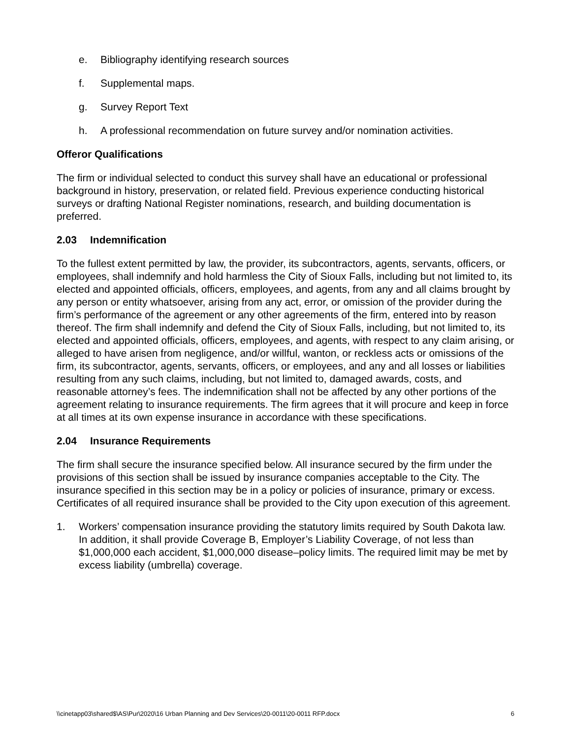e. Bibliography identifying research sources
f. Supplemental maps.
g. Survey Report Text
h. A professional recommendation on future survey and/or nomination activities.
Offeror Qualifications
The firm or individual selected to conduct this survey shall have an educational or professional background in history, preservation, or related field. Previous experience conducting historical surveys or drafting National Register nominations, research, and building documentation is preferred.
2.03 Indemnification
To the fullest extent permitted by law, the provider, its subcontractors, agents, servants, officers, or employees, shall indemnify and hold harmless the City of Sioux Falls, including but not limited to, its elected and appointed officials, officers, employees, and agents, from any and all claims brought by any person or entity whatsoever, arising from any act, error, or omission of the provider during the firm’s performance of the agreement or any other agreements of the firm, entered into by reason thereof. The firm shall indemnify and defend the City of Sioux Falls, including, but not limited to, its elected and appointed officials, officers, employees, and agents, with respect to any claim arising, or alleged to have arisen from negligence, and/or willful, wanton, or reckless acts or omissions of the firm, its subcontractor, agents, servants, officers, or employees, and any and all losses or liabilities resulting from any such claims, including, but not limited to, damaged awards, costs, and reasonable attorney’s fees. The indemnification shall not be affected by any other portions of the agreement relating to insurance requirements. The firm agrees that it will procure and keep in force at all times at its own expense insurance in accordance with these specifications.
2.04 Insurance Requirements
The firm shall secure the insurance specified below. All insurance secured by the firm under the provisions of this section shall be issued by insurance companies acceptable to the City. The insurance specified in this section may be in a policy or policies of insurance, primary or excess. Certificates of all required insurance shall be provided to the City upon execution of this agreement.
1. Workers’ compensation insurance providing the statutory limits required by South Dakota law. In addition, it shall provide Coverage B, Employer’s Liability Coverage, of not less than $1,000,000 each accident, $1,000,000 disease–policy limits. The required limit may be met by excess liability (umbrella) coverage.
\\cinetapp03\shared$\AS\Pur\2020\16 Urban Planning and Dev Services\20-0011\20-0011 RFP.docx 6